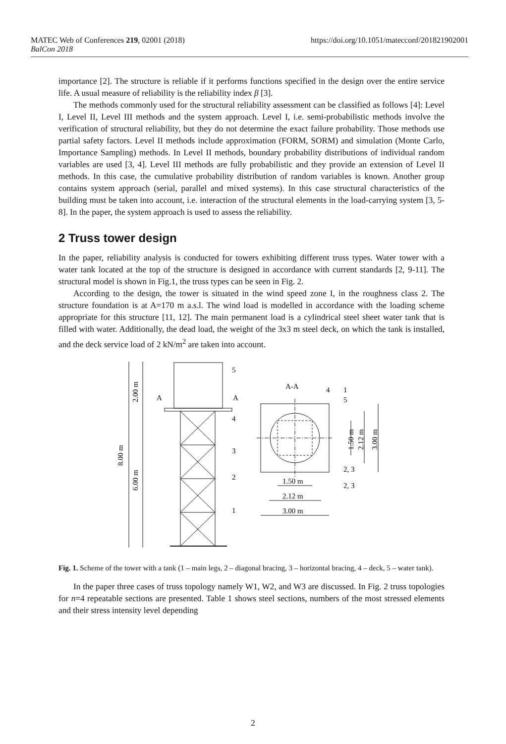https://doi.org/10.1051/matecconf/201821902001 MATEC Web of Conferences 219, 02001 (2018)
BalCon 2018
importance [2]. The structure is reliable if it performs functions specified in the design over the entire service life. A usual measure of reliability is the reliability index β [3].
The methods commonly used for the structural reliability assessment can be classified as follows [4]: Level I, Level II, Level III methods and the system approach. Level I, i.e. semi-probabilistic methods involve the verification of structural reliability, but they do not determine the exact failure probability. Those methods use partial safety factors. Level II methods include approximation (FORM, SORM) and simulation (Monte Carlo, Importance Sampling) methods. In Level II methods, boundary probability distributions of individual random variables are used [3, 4]. Level III methods are fully probabilistic and they provide an extension of Level II methods. In this case, the cumulative probability distribution of random variables is known. Another group contains system approach (serial, parallel and mixed systems). In this case structural characteristics of the building must be taken into account, i.e. interaction of the structural elements in the load-carrying system [3, 5-8]. In the paper, the system approach is used to assess the reliability.
2 Truss tower design
In the paper, reliability analysis is conducted for towers exhibiting different truss types. Water tower with a water tank located at the top of the structure is designed in accordance with current standards [2, 9-11]. The structural model is shown in Fig.1, the truss types can be seen in Fig. 2.
According to the design, the tower is situated in the wind speed zone I, in the roughness class 2. The structure foundation is at A=170 m a.s.l. The wind load is modelled in accordance with the loading scheme appropriate for this structure [11, 12]. The main permanent load is a cylindrical steel sheet water tank that is filled with water. Additionally, the dead load, the weight of the 3x3 m steel deck, on which the tank is installed, and the deck service load of 2 kN/m<sup>2</sup> are taken into account.
2.00 m
8.00 m
6.00 m
A
A
5
4
3
2
1
A-A
4
1
5
2, 3
2, 3
1.50 m
2.12 m
3.00 m
1.50 m
2.12 m
3.00 m
Fig. 1. Scheme of the tower with a tank (1 – main legs, 2 – diagonal bracing, 3 – horizontal bracing, 4 – deck, 5 – water tank).
In the paper three cases of truss topology namely W1, W2, and W3 are discussed. In Fig. 2 truss topologies for n=4 repeatable sections are presented. Table 1 shows steel sections, numbers of the most stressed elements and their stress intensity level depending
2